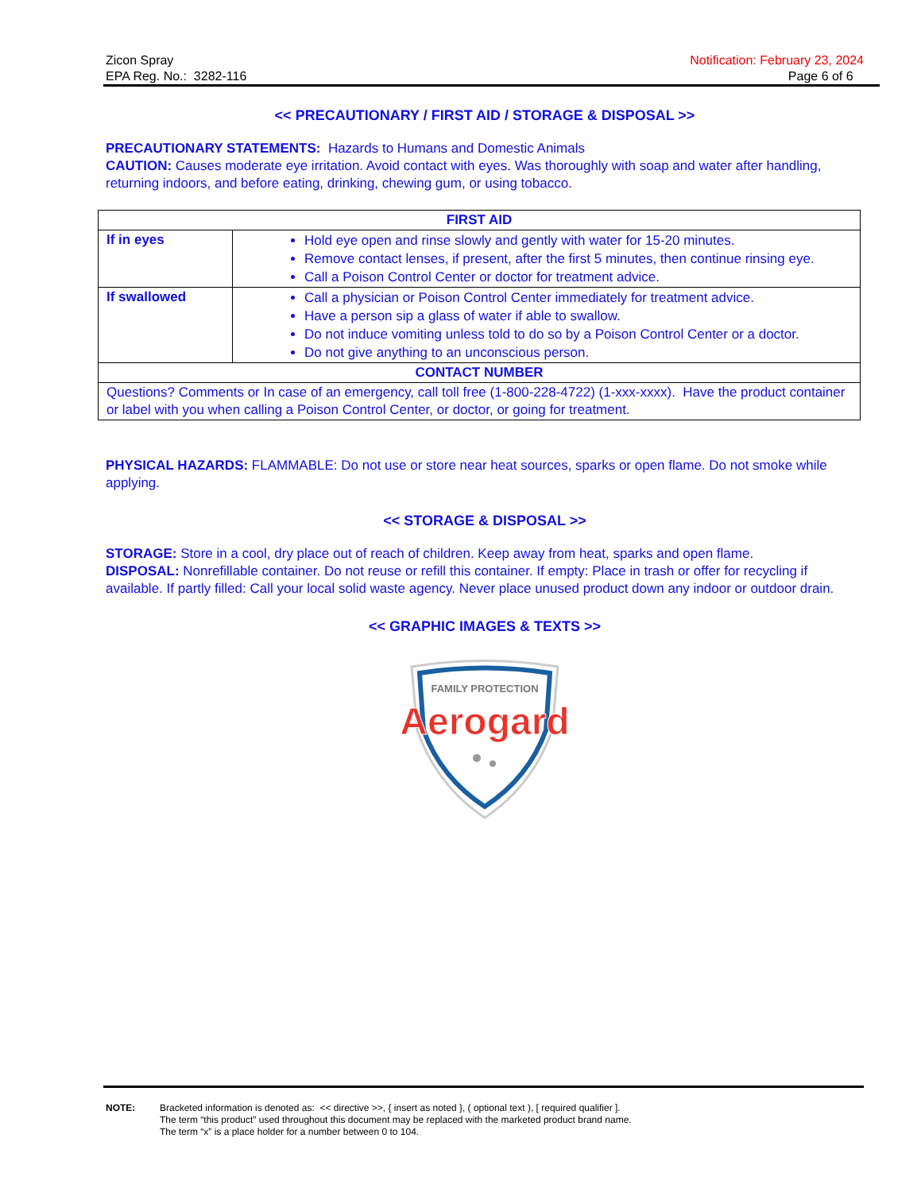Zicon Spray
EPA Reg. No.: 3282-116
Notification: February 23, 2024
Page 6 of 6
<< PRECAUTIONARY / FIRST AID / STORAGE & DISPOSAL >>
PRECAUTIONARY STATEMENTS: Hazards to Humans and Domestic Animals
CAUTION: Causes moderate eye irritation. Avoid contact with eyes. Was thoroughly with soap and water after handling, returning indoors, and before eating, drinking, chewing gum, or using tobacco.
| FIRST AID | |
| --- | --- |
| If in eyes | Hold eye open and rinse slowly and gently with water for 15-20 minutes. Remove contact lenses, if present, after the first 5 minutes, then continue rinsing eye. Call a Poison Control Center or doctor for treatment advice. |
| If swallowed | Call a physician or Poison Control Center immediately for treatment advice. Have a person sip a glass of water if able to swallow. Do not induce vomiting unless told to do so by a Poison Control Center or a doctor. Do not give anything to an unconscious person. |
| CONTACT NUMBER | |
| Questions? Comments or In case of an emergency, call toll free (1-800-228-4722) (1-xxx-xxxx). Have the product container or label with you when calling a Poison Control Center, or doctor, or going for treatment. | |
PHYSICAL HAZARDS: FLAMMABLE: Do not use or store near heat sources, sparks or open flame. Do not smoke while applying.
<< STORAGE & DISPOSAL >>
STORAGE: Store in a cool, dry place out of reach of children. Keep away from heat, sparks and open flame.
DISPOSAL: Nonrefillable container. Do not reuse or refill this container. If empty: Place in trash or offer for recycling if available. If partly filled: Call your local solid waste agency. Never place unused product down any indoor or outdoor drain.
<< GRAPHIC IMAGES & TEXTS >>
FAMILY PROTECTION
Aerogard
NOTE: Bracketed information is denoted as: << directive >>, { insert as noted }, ( optional text ), [ required qualifier ].
The term “this product” used throughout this document may be replaced with the marketed product brand name.
The term “x” is a place holder for a number between 0 to 104.